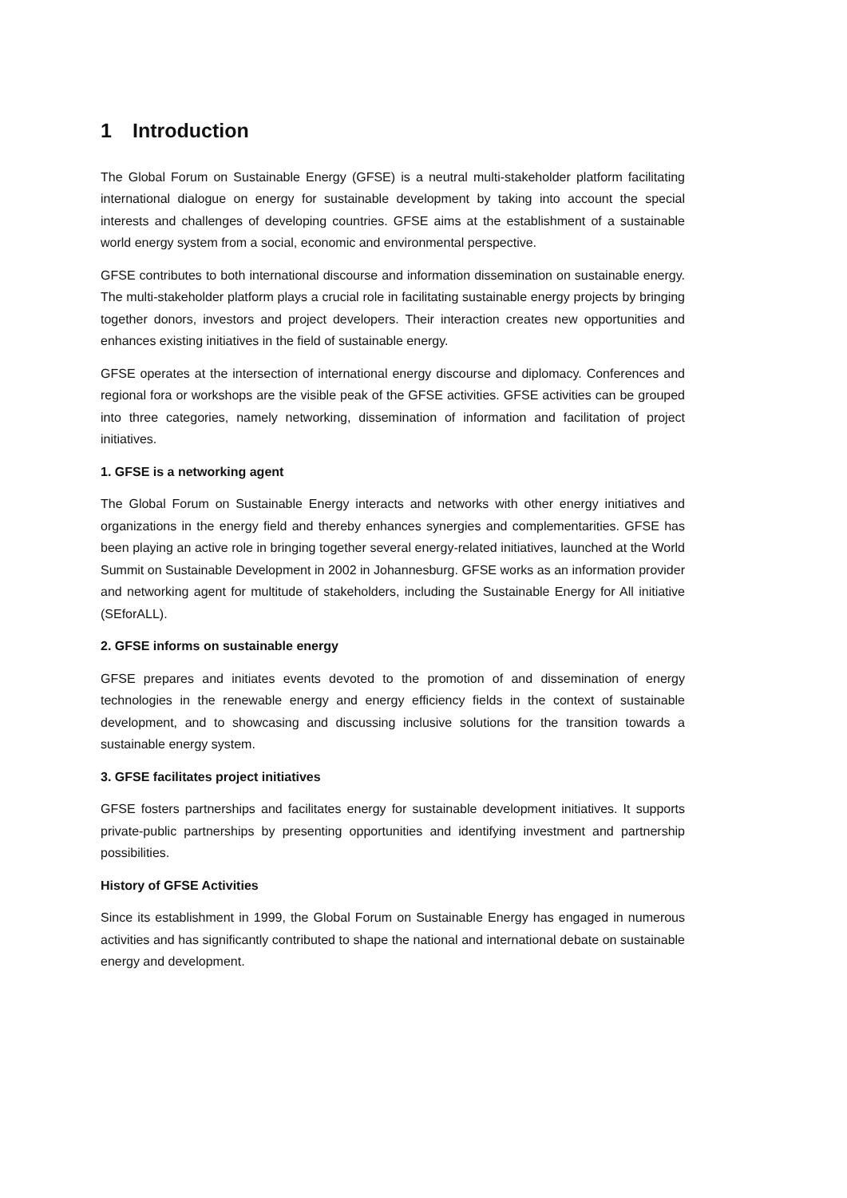1 Introduction
The Global Forum on Sustainable Energy (GFSE) is a neutral multi-stakeholder platform facilitating international dialogue on energy for sustainable development by taking into account the special interests and challenges of developing countries. GFSE aims at the establishment of a sustainable world energy system from a social, economic and environmental perspective.
GFSE contributes to both international discourse and information dissemination on sustainable energy. The multi-stakeholder platform plays a crucial role in facilitating sustainable energy projects by bringing together donors, investors and project developers. Their interaction creates new opportunities and enhances existing initiatives in the field of sustainable energy.
GFSE operates at the intersection of international energy discourse and diplomacy. Conferences and regional fora or workshops are the visible peak of the GFSE activities. GFSE activities can be grouped into three categories, namely networking, dissemination of information and facilitation of project initiatives.
1. GFSE is a networking agent
The Global Forum on Sustainable Energy interacts and networks with other energy initiatives and organizations in the energy field and thereby enhances synergies and complementarities. GFSE has been playing an active role in bringing together several energy-related initiatives, launched at the World Summit on Sustainable Development in 2002 in Johannesburg. GFSE works as an information provider and networking agent for multitude of stakeholders, including the Sustainable Energy for All initiative (SEforALL).
2. GFSE informs on sustainable energy
GFSE prepares and initiates events devoted to the promotion of and dissemination of energy technologies in the renewable energy and energy efficiency fields in the context of sustainable development, and to showcasing and discussing inclusive solutions for the transition towards a sustainable energy system.
3. GFSE facilitates project initiatives
GFSE fosters partnerships and facilitates energy for sustainable development initiatives. It supports private-public partnerships by presenting opportunities and identifying investment and partnership possibilities.
History of GFSE Activities
Since its establishment in 1999, the Global Forum on Sustainable Energy has engaged in numerous activities and has significantly contributed to shape the national and international debate on sustainable energy and development.